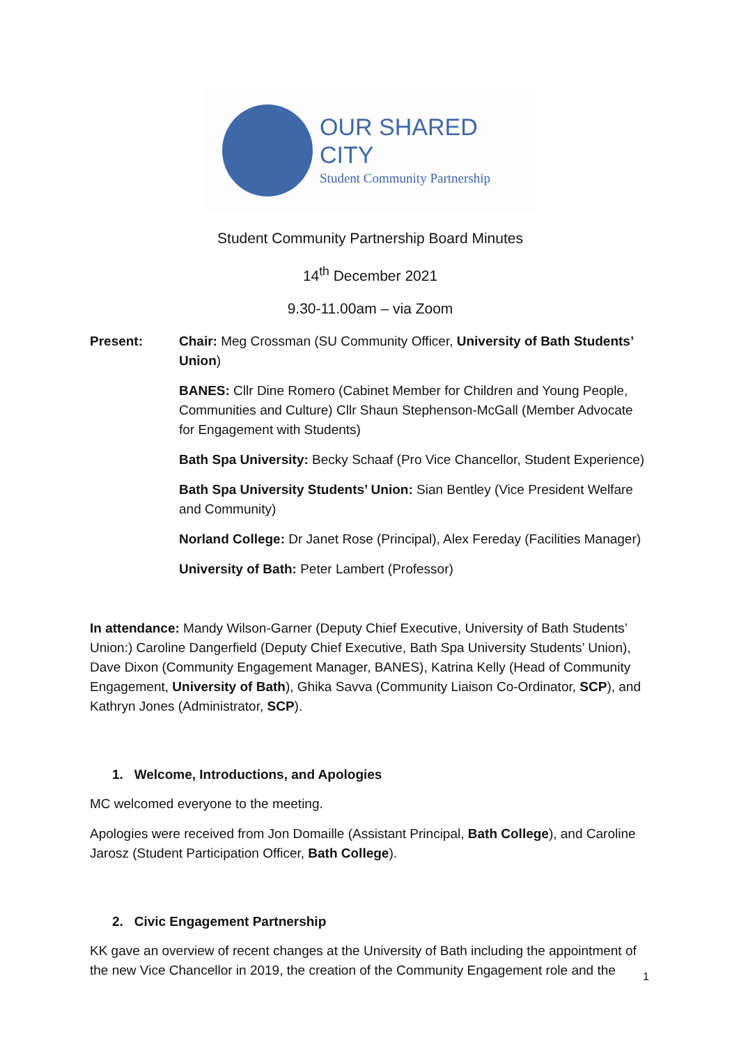OUR SHARED CITY
Student Community Partnership
Student Community Partnership Board Minutes
14<sup>th</sup> December 2021
9.30-11.00am – via Zoom
Present: Chair: Meg Crossman (SU Community Officer, University of Bath Students’ Union)
BANES: Cllr Dine Romero (Cabinet Member for Children and Young People, Communities and Culture) Cllr Shaun Stephenson-McGall (Member Advocate for Engagement with Students)
Bath Spa University: Becky Schaaf (Pro Vice Chancellor, Student Experience)
Bath Spa University Students’ Union: Sian Bentley (Vice President Welfare and Community)
Norland College: Dr Janet Rose (Principal), Alex Fereday (Facilities Manager)
University of Bath: Peter Lambert (Professor)
In attendance: Mandy Wilson-Garner (Deputy Chief Executive, University of Bath Students’ Union:) Caroline Dangerfield (Deputy Chief Executive, Bath Spa University Students’ Union), Dave Dixon (Community Engagement Manager, BANES), Katrina Kelly (Head of Community Engagement, University of Bath), Ghika Savva (Community Liaison Co-Ordinator, SCP), and Kathryn Jones (Administrator, SCP).
1. Welcome, Introductions, and Apologies
MC welcomed everyone to the meeting.
Apologies were received from Jon Domaille (Assistant Principal, Bath College), and Caroline Jarosz (Student Participation Officer, Bath College).
2. Civic Engagement Partnership
KK gave an overview of recent changes at the University of Bath including the appointment of the new Vice Chancellor in 2019, the creation of the Community Engagement role and the
1